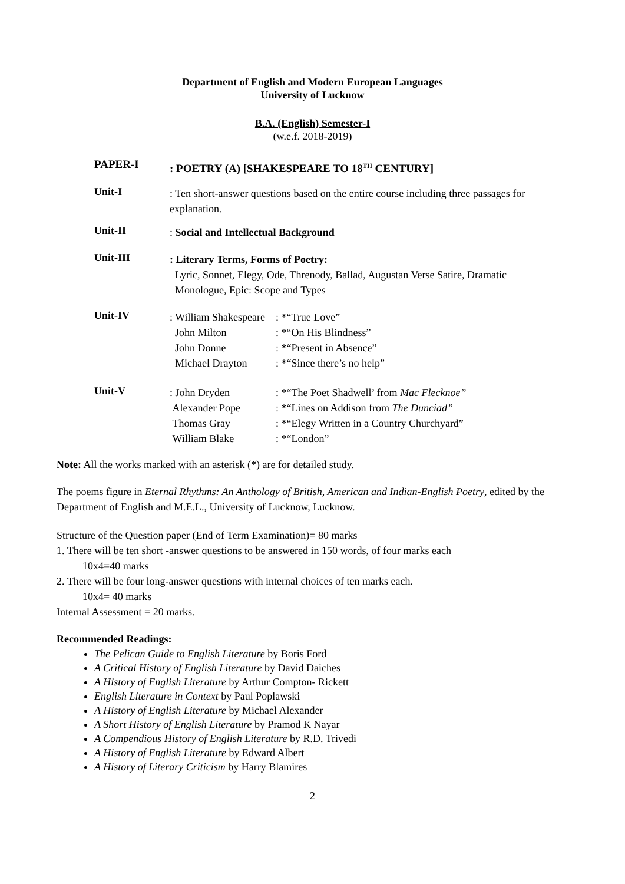Department of English and Modern European Languages
University of Lucknow
B.A. (English) Semester-I
(w.e.f. 2018-2019)
PAPER-I
: POETRY (A) [SHAKESPEARE TO 18<sup>TH</sup> CENTURY]
Unit-I
: Ten short-answer questions based on the entire course including three passages for explanation.
Unit-II
: Social and Intellectual Background
Unit-III
: Literary Terms, Forms of Poetry:
Lyric, Sonnet, Elegy, Ode, Threnody, Ballad, Augustan Verse Satire, Dramatic
Monologue, Epic: Scope and Types
Unit-IV
: William Shakespeare: *“True Love”
John Milton: *“On His Blindness”
John Donne: *“Present in Absence”
Michael Drayton: *“Since there’s no help”
Unit-V
: John Dryden: *“The Poet Shadwell’ from Mac Flecknoe”
Alexander Pope: *“Lines on Addison from The Dunciad”
Thomas Gray: *“Elegy Written in a Country Churchyard”
William Blake: *“London”
Note: All the works marked with an asterisk (*) are for detailed study.
The poems figure in Eternal Rhythms: An Anthology of British, American and Indian-English Poetry, edited by the Department of English and M.E.L., University of Lucknow, Lucknow.
Structure of the Question paper (End of Term Examination)= 80 marks
1. There will be ten short -answer questions to be answered in 150 words, of four marks each
10x4=40 marks
2. There will be four long-answer questions with internal choices of ten marks each.
10x4= 40 marks
Internal Assessment = 20 marks.
Recommended Readings:
The Pelican Guide to English Literature by Boris Ford
A Critical History of English Literature by David Daiches
A History of English Literature by Arthur Compton- Rickett
English Literature in Context by Paul Poplawski
A History of English Literature by Michael Alexander
A Short History of English Literature by Pramod K Nayar
A Compendious History of English Literature by R.D. Trivedi
A History of English Literature by Edward Albert
A History of Literary Criticism by Harry Blamires
2